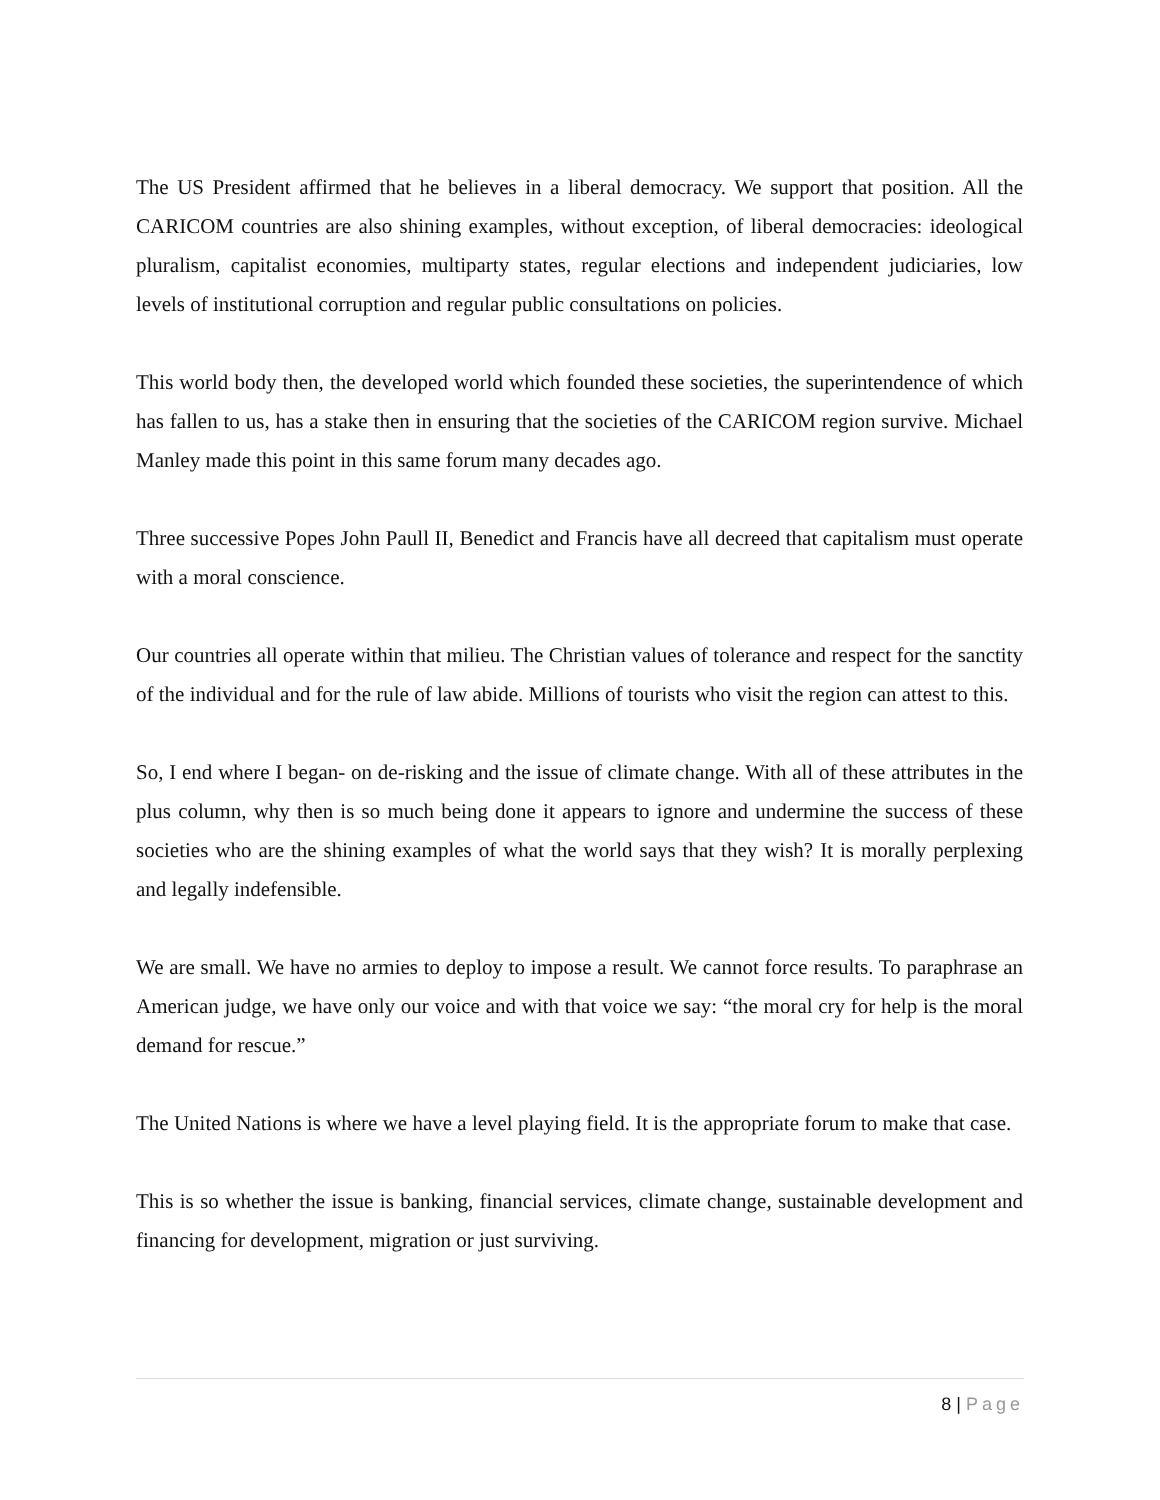The US President affirmed that he believes in a liberal democracy. We support that position. All the CARICOM countries are also shining examples, without exception, of liberal democracies: ideological pluralism, capitalist economies, multiparty states, regular elections and independent judiciaries, low levels of institutional corruption and regular public consultations on policies.
This world body then, the developed world which founded these societies, the superintendence of which has fallen to us, has a stake then in ensuring that the societies of the CARICOM region survive. Michael Manley made this point in this same forum many decades ago.
Three successive Popes John Paull II, Benedict and Francis have all decreed that capitalism must operate with a moral conscience.
Our countries all operate within that milieu. The Christian values of tolerance and respect for the sanctity of the individual and for the rule of law abide. Millions of tourists who visit the region can attest to this.
So, I end where I began- on de-risking and the issue of climate change. With all of these attributes in the plus column, why then is so much being done it appears to ignore and undermine the success of these societies who are the shining examples of what the world says that they wish? It is morally perplexing and legally indefensible.
We are small. We have no armies to deploy to impose a result. We cannot force results. To paraphrase an American judge, we have only our voice and with that voice we say: “the moral cry for help is the moral demand for rescue.”
The United Nations is where we have a level playing field. It is the appropriate forum to make that case.
This is so whether the issue is banking, financial services, climate change, sustainable development and financing for development, migration or just surviving.
8 | Page